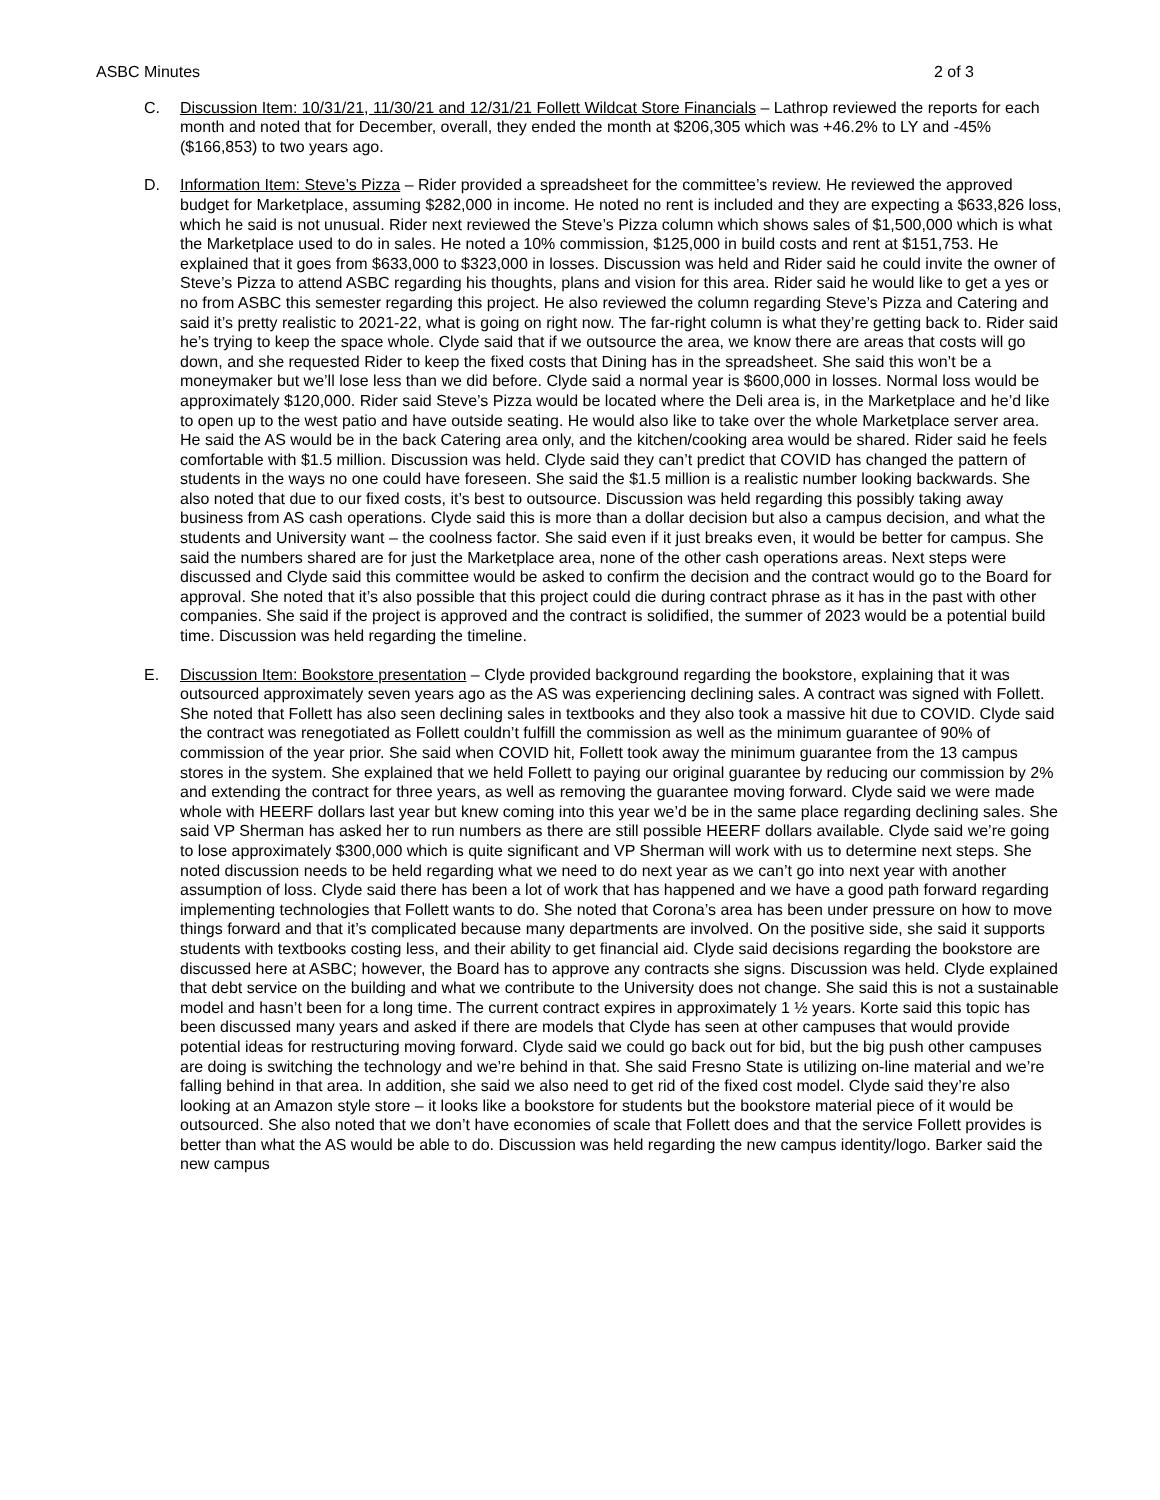ASBC Minutes 2 of 3
C. Discussion Item: 10/31/21, 11/30/21 and 12/31/21 Follett Wildcat Store Financials – Lathrop reviewed the reports for each month and noted that for December, overall, they ended the month at $206,305 which was +46.2% to LY and -45% ($166,853) to two years ago.
D. Information Item: Steve’s Pizza – Rider provided a spreadsheet for the committee’s review. He reviewed the approved budget for Marketplace, assuming $282,000 in income. He noted no rent is included and they are expecting a $633,826 loss, which he said is not unusual. Rider next reviewed the Steve’s Pizza column which shows sales of $1,500,000 which is what the Marketplace used to do in sales. He noted a 10% commission, $125,000 in build costs and rent at $151,753. He explained that it goes from $633,000 to $323,000 in losses. Discussion was held and Rider said he could invite the owner of Steve’s Pizza to attend ASBC regarding his thoughts, plans and vision for this area. Rider said he would like to get a yes or no from ASBC this semester regarding this project. He also reviewed the column regarding Steve’s Pizza and Catering and said it’s pretty realistic to 2021-22, what is going on right now. The far-right column is what they’re getting back to. Rider said he’s trying to keep the space whole. Clyde said that if we outsource the area, we know there are areas that costs will go down, and she requested Rider to keep the fixed costs that Dining has in the spreadsheet. She said this won’t be a moneymaker but we’ll lose less than we did before. Clyde said a normal year is $600,000 in losses. Normal loss would be approximately $120,000. Rider said Steve’s Pizza would be located where the Deli area is, in the Marketplace and he’d like to open up to the west patio and have outside seating. He would also like to take over the whole Marketplace server area. He said the AS would be in the back Catering area only, and the kitchen/cooking area would be shared. Rider said he feels comfortable with $1.5 million. Discussion was held. Clyde said they can’t predict that COVID has changed the pattern of students in the ways no one could have foreseen. She said the $1.5 million is a realistic number looking backwards. She also noted that due to our fixed costs, it’s best to outsource. Discussion was held regarding this possibly taking away business from AS cash operations. Clyde said this is more than a dollar decision but also a campus decision, and what the students and University want – the coolness factor. She said even if it just breaks even, it would be better for campus. She said the numbers shared are for just the Marketplace area, none of the other cash operations areas. Next steps were discussed and Clyde said this committee would be asked to confirm the decision and the contract would go to the Board for approval. She noted that it’s also possible that this project could die during contract phrase as it has in the past with other companies. She said if the project is approved and the contract is solidified, the summer of 2023 would be a potential build time. Discussion was held regarding the timeline.
E. Discussion Item: Bookstore presentation – Clyde provided background regarding the bookstore, explaining that it was outsourced approximately seven years ago as the AS was experiencing declining sales. A contract was signed with Follett. She noted that Follett has also seen declining sales in textbooks and they also took a massive hit due to COVID. Clyde said the contract was renegotiated as Follett couldn’t fulfill the commission as well as the minimum guarantee of 90% of commission of the year prior. She said when COVID hit, Follett took away the minimum guarantee from the 13 campus stores in the system. She explained that we held Follett to paying our original guarantee by reducing our commission by 2% and extending the contract for three years, as well as removing the guarantee moving forward. Clyde said we were made whole with HEERF dollars last year but knew coming into this year we’d be in the same place regarding declining sales. She said VP Sherman has asked her to run numbers as there are still possible HEERF dollars available. Clyde said we’re going to lose approximately $300,000 which is quite significant and VP Sherman will work with us to determine next steps. She noted discussion needs to be held regarding what we need to do next year as we can’t go into next year with another assumption of loss. Clyde said there has been a lot of work that has happened and we have a good path forward regarding implementing technologies that Follett wants to do. She noted that Corona’s area has been under pressure on how to move things forward and that it’s complicated because many departments are involved. On the positive side, she said it supports students with textbooks costing less, and their ability to get financial aid. Clyde said decisions regarding the bookstore are discussed here at ASBC; however, the Board has to approve any contracts she signs. Discussion was held. Clyde explained that debt service on the building and what we contribute to the University does not change. She said this is not a sustainable model and hasn’t been for a long time. The current contract expires in approximately 1 ½ years. Korte said this topic has been discussed many years and asked if there are models that Clyde has seen at other campuses that would provide potential ideas for restructuring moving forward. Clyde said we could go back out for bid, but the big push other campuses are doing is switching the technology and we’re behind in that. She said Fresno State is utilizing on-line material and we’re falling behind in that area. In addition, she said we also need to get rid of the fixed cost model. Clyde said they’re also looking at an Amazon style store – it looks like a bookstore for students but the bookstore material piece of it would be outsourced. She also noted that we don’t have economies of scale that Follett does and that the service Follett provides is better than what the AS would be able to do. Discussion was held regarding the new campus identity/logo. Barker said the new campus